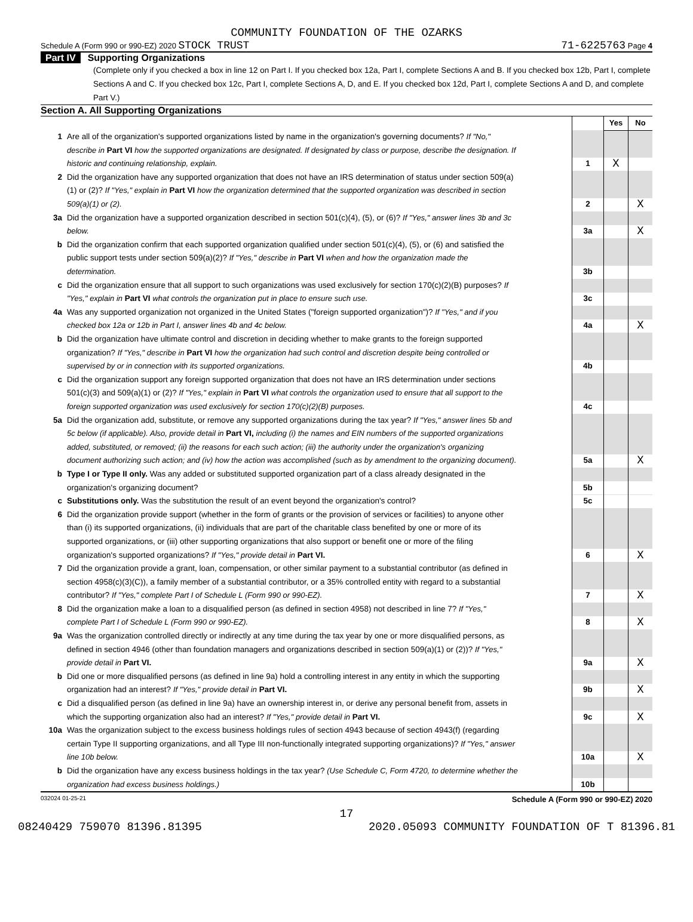COMMUNITY FOUNDATION OF THE OZARKS
Schedule A (Form 990 or 990-EZ) 2020 STOCK TRUST 71-6225763 Page 4
Part IV Supporting Organizations
(Complete only if you checked a box in line 12 on Part I. If you checked box 12a, Part I, complete Sections A and B. If you checked box 12b, Part I, complete Sections A and C. If you checked box 12c, Part I, complete Sections A, D, and E. If you checked box 12d, Part I, complete Sections A and D, and complete Part V.)
Section A. All Supporting Organizations
| | | | Yes | No |
| 1 | Are all of the organization's supported organizations listed by name in the organization's governing documents? If "No," describe in Part VI how the supported organizations are designated. If designated by class or purpose, describe the designation. If historic and continuing relationship, explain. | 1 | X | |
| 2 | Did the organization have any supported organization that does not have an IRS determination of status under section 509(a)(1) or (2)? If "Yes," explain in Part VI how the organization determined that the supported organization was described in section 509(a)(1) or (2). | 2 | | X |
| 3a | Did the organization have a supported organization described in section 501(c)(4), (5), or (6)? If "Yes," answer lines 3b and 3c below. | 3a | | X |
| b | Did the organization confirm that each supported organization qualified under section 501(c)(4), (5), or (6) and satisfied the public support tests under section 509(a)(2)? If "Yes," describe in Part VI when and how the organization made the determination. | 3b | | |
| c | Did the organization ensure that all support to such organizations was used exclusively for section 170(c)(2)(B) purposes? If "Yes," explain in Part VI what controls the organization put in place to ensure such use. | 3c | | |
| 4a | Was any supported organization not organized in the United States ("foreign supported organization")? If "Yes," and if you checked box 12a or 12b in Part I, answer lines 4b and 4c below. | 4a | | X |
| b | Did the organization have ultimate control and discretion in deciding whether to make grants to the foreign supported organization? If "Yes," describe in Part VI how the organization had such control and discretion despite being controlled or supervised by or in connection with its supported organizations. | 4b | | |
| c | Did the organization support any foreign supported organization that does not have an IRS determination under sections 501(c)(3) and 509(a)(1) or (2)? If "Yes," explain in Part VI what controls the organization used to ensure that all support to the foreign supported organization was used exclusively for section 170(c)(2)(B) purposes. | 4c | | |
| 5a | Did the organization add, substitute, or remove any supported organizations during the tax year? If "Yes," answer lines 5b and 5c below (if applicable). Also, provide detail in Part VI, including (i) the names and EIN numbers of the supported organizations added, substituted, or removed; (ii) the reasons for each such action; (iii) the authority under the organization's organizing document authorizing such action; and (iv) how the action was accomplished (such as by amendment to the organizing document). | 5a | | X |
| b | Type I or Type II only. Was any added or substituted supported organization part of a class already designated in the organization's organizing document? | 5b | | |
| c | Substitutions only. Was the substitution the result of an event beyond the organization's control? | 5c | | |
| 6 | Did the organization provide support (whether in the form of grants or the provision of services or facilities) to anyone other than (i) its supported organizations, (ii) individuals that are part of the charitable class benefited by one or more of its supported organizations, or (iii) other supporting organizations that also support or benefit one or more of the filing organization's supported organizations? If "Yes," provide detail in Part VI. | 6 | | X |
| 7 | Did the organization provide a grant, loan, compensation, or other similar payment to a substantial contributor (as defined in section 4958(c)(3)(C)), a family member of a substantial contributor, or a 35% controlled entity with regard to a substantial contributor? If "Yes," complete Part I of Schedule L (Form 990 or 990-EZ). | 7 | | X |
| 8 | Did the organization make a loan to a disqualified person (as defined in section 4958) not described in line 7? If "Yes," complete Part I of Schedule L (Form 990 or 990-EZ). | 8 | | X |
| 9a | Was the organization controlled directly or indirectly at any time during the tax year by one or more disqualified persons, as defined in section 4946 (other than foundation managers and organizations described in section 509(a)(1) or (2))? If "Yes," provide detail in Part VI. | 9a | | X |
| b | Did one or more disqualified persons (as defined in line 9a) hold a controlling interest in any entity in which the supporting organization had an interest? If "Yes," provide detail in Part VI. | 9b | | X |
| c | Did a disqualified person (as defined in line 9a) have an ownership interest in, or derive any personal benefit from, assets in which the supporting organization also had an interest? If "Yes," provide detail in Part VI. | 9c | | X |
| 10a | Was the organization subject to the excess business holdings rules of section 4943 because of section 4943(f) (regarding certain Type II supporting organizations, and all Type III non-functionally integrated supporting organizations)? If "Yes," answer line 10b below. | 10a | | X |
| b | Did the organization have any excess business holdings in the tax year? (Use Schedule C, Form 4720, to determine whether the organization had excess business holdings.) | 10b | | |
032024 01-25-21 Schedule A (Form 990 or 990-EZ) 2020
17
08240429 759070 81396.81395 2020.05093 COMMUNITY FOUNDATION OF T 81396.81